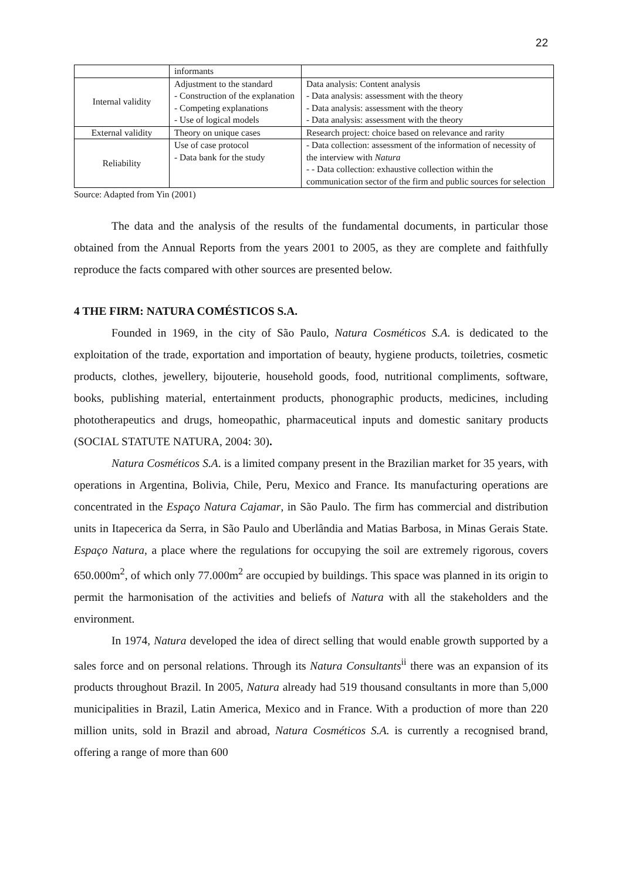22
| | informants | |
| Internal validity | Adjustment to the standard - Construction of the explanation - Competing explanations - Use of logical models | Data analysis: Content analysis - Data analysis: assessment with the theory - Data analysis: assessment with the theory - Data analysis: assessment with the theory |
| External validity | Theory on unique cases | Research project: choice based on relevance and rarity |
| Reliability | Use of case protocol - Data bank for the study | - Data collection: assessment of the information of necessity of the interview with Natura - - Data collection: exhaustive collection within the communication sector of the firm and public sources for selection |
Source: Adapted from Yin (2001)
The data and the analysis of the results of the fundamental documents, in particular those obtained from the Annual Reports from the years 2001 to 2005, as they are complete and faithfully reproduce the facts compared with other sources are presented below.
4 THE FIRM: NATURA COMÉSTICOS S.A.
Founded in 1969, in the city of São Paulo, Natura Cosméticos S.A. is dedicated to the exploitation of the trade, exportation and importation of beauty, hygiene products, toiletries, cosmetic products, clothes, jewellery, bijouterie, household goods, food, nutritional compliments, software, books, publishing material, entertainment products, phonographic products, medicines, including phototherapeutics and drugs, homeopathic, pharmaceutical inputs and domestic sanitary products (SOCIAL STATUTE NATURA, 2004: 30).
Natura Cosméticos S.A. is a limited company present in the Brazilian market for 35 years, with operations in Argentina, Bolivia, Chile, Peru, Mexico and France. Its manufacturing operations are concentrated in the Espaço Natura Cajamar, in São Paulo. The firm has commercial and distribution units in Itapecerica da Serra, in São Paulo and Uberlândia and Matias Barbosa, in Minas Gerais State. Espaço Natura, a place where the regulations for occupying the soil are extremely rigorous, covers 650.000m<sup>2</sup>, of which only 77.000m<sup>2</sup> are occupied by buildings. This space was planned in its origin to permit the harmonisation of the activities and beliefs of Natura with all the stakeholders and the environment.
In 1974, Natura developed the idea of direct selling that would enable growth supported by a sales force and on personal relations. Through its Natura Consultants<sup>ii</sup> there was an expansion of its products throughout Brazil. In 2005, Natura already had 519 thousand consultants in more than 5,000 municipalities in Brazil, Latin America, Mexico and in France. With a production of more than 220 million units, sold in Brazil and abroad, Natura Cosméticos S.A. is currently a recognised brand, offering a range of more than 600